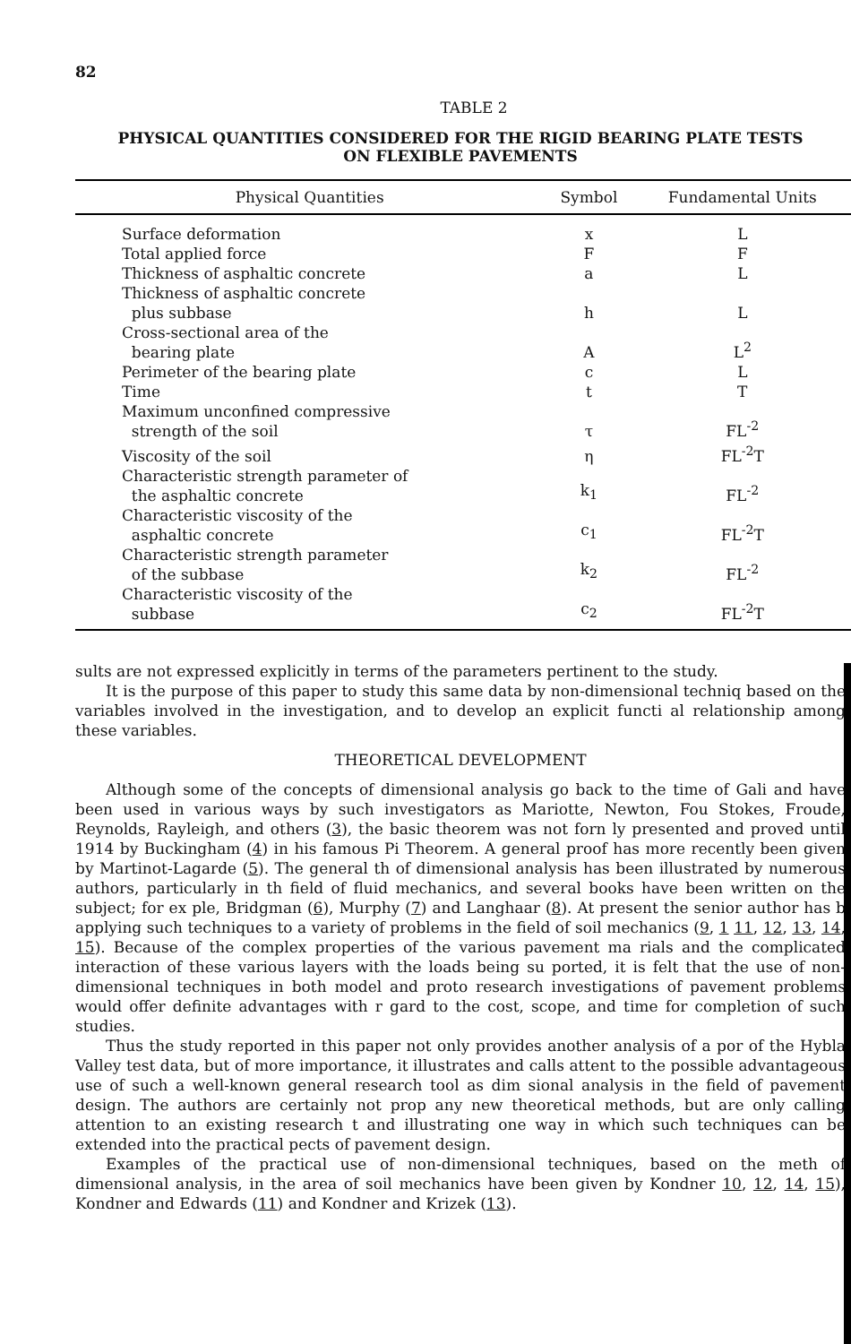82
TABLE 2
PHYSICAL QUANTITIES CONSIDERED FOR THE RIGID BEARING PLATE TESTS
ON FLEXIBLE PAVEMENTS
| Physical Quantities | Symbol | Fundamental Units |
| --- | --- | --- |
| Surface deformation | x | L |
| Total applied force | F | F |
| Thickness of asphaltic concrete | a | L |
| Thickness of asphaltic concrete plus subbase | h | L |
| Cross-sectional area of the bearing plate | A | L<sup>2</sup> |
| Perimeter of the bearing plate | c | L |
| Time | t | T |
| Maximum unconfined compressive strength of the soil | τ | FL<sup>-2</sup> |
| Viscosity of the soil | η | FL<sup>-2</sup>T |
| Characteristic strength parameter of the asphaltic concrete | k<sub>1</sub> | FL<sup>-2</sup> |
| Characteristic viscosity of the asphaltic concrete | c<sub>1</sub> | FL<sup>-2</sup>T |
| Characteristic strength parameter of the subbase | k<sub>2</sub> | FL<sup>-2</sup> |
| Characteristic viscosity of the subbase | c<sub>2</sub> | FL<sup>-2</sup>T |
sults are not expressed explicitly in terms of the parameters pertinent to the study.
It is the purpose of this paper to study this same data by non-dimensional techniq based on the variables involved in the investigation, and to develop an explicit functi al relationship among these variables.
THEORETICAL DEVELOPMENT
Although some of the concepts of dimensional analysis go back to the time of Gali and have been used in various ways by such investigators as Mariotte, Newton, Fou Stokes, Froude, Reynolds, Rayleigh, and others (3), the basic theorem was not forn ly presented and proved until 1914 by Buckingham (4) in his famous Pi Theorem. A general proof has more recently been given by Martinot-Lagarde (5). The general th of dimensional analysis has been illustrated by numerous authors, particularly in th field of fluid mechanics, and several books have been written on the subject; for ex ple, Bridgman (6), Murphy (7) and Langhaar (8). At present the senior author has b applying such techniques to a variety of problems in the field of soil mechanics (9, 1 11, 12, 13, 14, 15). Because of the complex properties of the various pavement ma rials and the complicated interaction of these various layers with the loads being su ported, it is felt that the use of non-dimensional techniques in both model and proto research investigations of pavement problems would offer definite advantages with r gard to the cost, scope, and time for completion of such studies.
Thus the study reported in this paper not only provides another analysis of a por of the Hybla Valley test data, but of more importance, it illustrates and calls attent to the possible advantageous use of such a well-known general research tool as dim sional analysis in the field of pavement design. The authors are certainly not prop any new theoretical methods, but are only calling attention to an existing research t and illustrating one way in which such techniques can be extended into the practical pects of pavement design.
Examples of the practical use of non-dimensional techniques, based on the meth of dimensional analysis, in the area of soil mechanics have been given by Kondner 10, 12, 14, 15), Kondner and Edwards (11) and Kondner and Krizek (13).